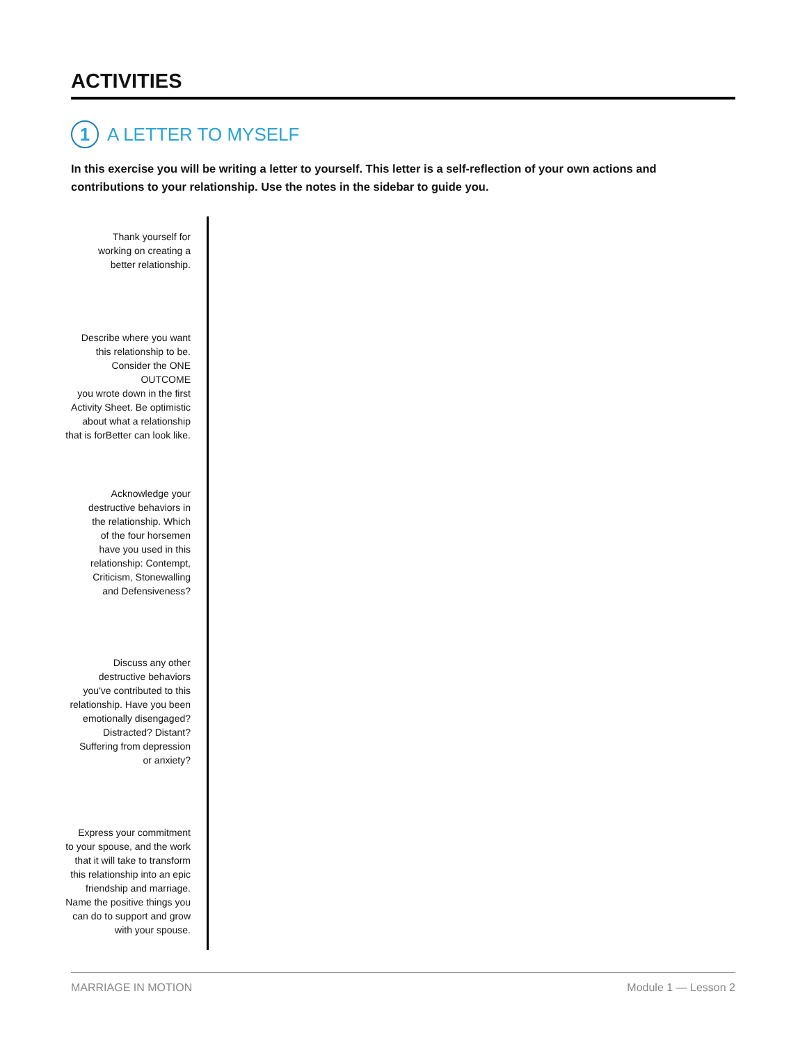ACTIVITIES
1
A LETTER TO MYSELF
In this exercise you will be writing a letter to yourself. This letter is a self-reflection of your own actions and contributions to your relationship. Use the notes in the sidebar to guide you.
Thank yourself for
working on creating a
better relationship.
Describe where you want
this relationship to be.
Consider the ONE OUTCOME
you wrote down in the first
Activity Sheet. Be optimistic
about what a relationship
that is forBetter can look like.
Acknowledge your
destructive behaviors in
the relationship. Which
of the four horsemen
have you used in this
relationship: Contempt,
Criticism, Stonewalling
and Defensiveness?
Discuss any other
destructive behaviors
you've contributed to this
relationship. Have you been
emotionally disengaged?
Distracted? Distant?
Suffering from depression
or anxiety?
Express your commitment
to your spouse, and the work
that it will take to transform
this relationship into an epic
friendship and marriage.
Name the positive things you
can do to support and grow
with your spouse.
MARRIAGE IN MOTION Module 1 — Lesson 2